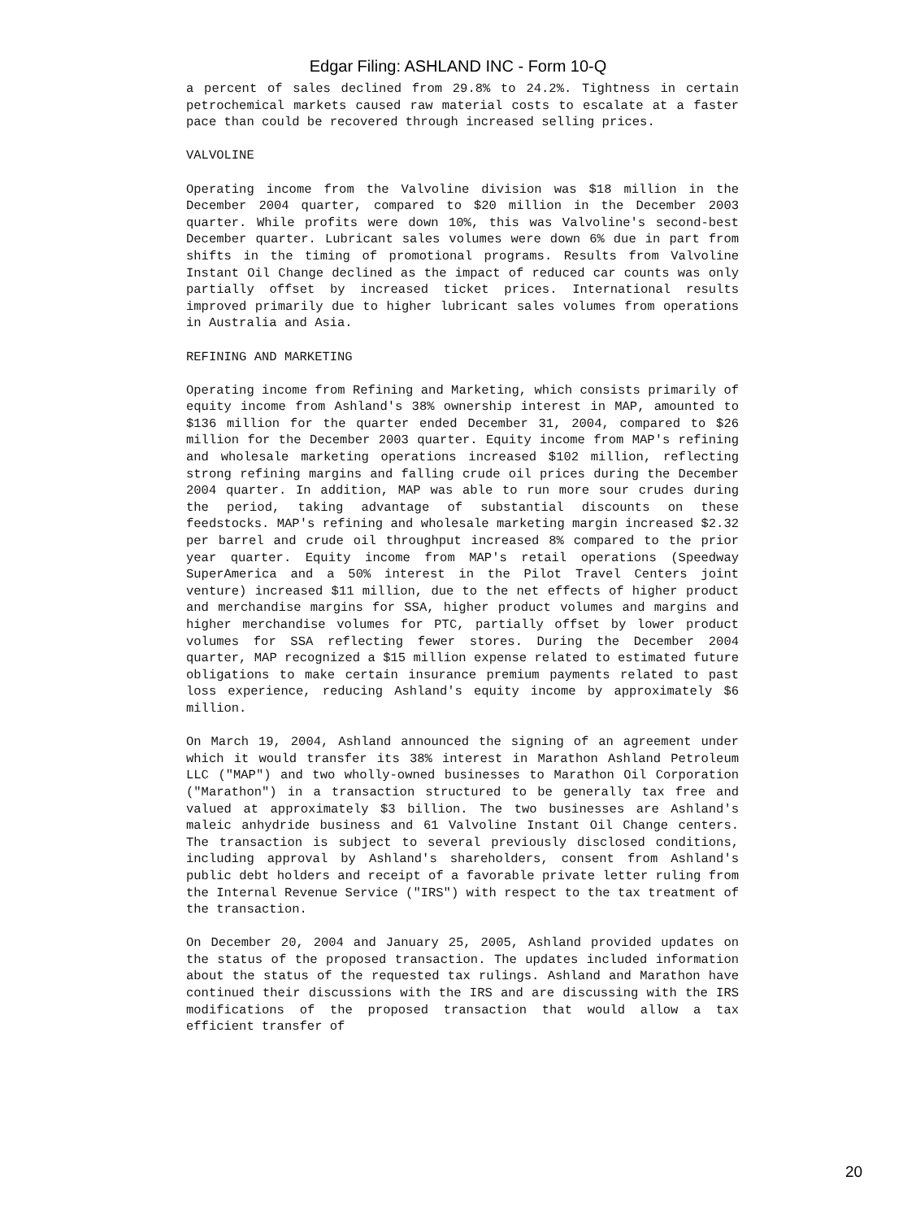Edgar Filing: ASHLAND INC - Form 10-Q
a percent of sales declined from 29.8% to 24.2%. Tightness in certain petrochemical markets caused raw material costs to escalate at a faster pace than could be recovered through increased selling prices.
VALVOLINE
Operating income from the Valvoline division was $18 million in the December 2004 quarter, compared to $20 million in the December 2003 quarter. While profits were down 10%, this was Valvoline's second-best December quarter. Lubricant sales volumes were down 6% due in part from shifts in the timing of promotional programs. Results from Valvoline Instant Oil Change declined as the impact of reduced car counts was only partially offset by increased ticket prices. International results improved primarily due to higher lubricant sales volumes from operations in Australia and Asia.
REFINING AND MARKETING
Operating income from Refining and Marketing, which consists primarily of equity income from Ashland's 38% ownership interest in MAP, amounted to $136 million for the quarter ended December 31, 2004, compared to $26 million for the December 2003 quarter. Equity income from MAP's refining and wholesale marketing operations increased $102 million, reflecting strong refining margins and falling crude oil prices during the December 2004 quarter. In addition, MAP was able to run more sour crudes during the period, taking advantage of substantial discounts on these feedstocks. MAP's refining and wholesale marketing margin increased $2.32 per barrel and crude oil throughput increased 8% compared to the prior year quarter. Equity income from MAP's retail operations (Speedway SuperAmerica and a 50% interest in the Pilot Travel Centers joint venture) increased $11 million, due to the net effects of higher product and merchandise margins for SSA, higher product volumes and margins and higher merchandise volumes for PTC, partially offset by lower product volumes for SSA reflecting fewer stores. During the December 2004 quarter, MAP recognized a $15 million expense related to estimated future obligations to make certain insurance premium payments related to past loss experience, reducing Ashland's equity income by approximately $6 million.
On March 19, 2004, Ashland announced the signing of an agreement under which it would transfer its 38% interest in Marathon Ashland Petroleum LLC ("MAP") and two wholly-owned businesses to Marathon Oil Corporation ("Marathon") in a transaction structured to be generally tax free and valued at approximately $3 billion. The two businesses are Ashland's maleic anhydride business and 61 Valvoline Instant Oil Change centers. The transaction is subject to several previously disclosed conditions, including approval by Ashland's shareholders, consent from Ashland's public debt holders and receipt of a favorable private letter ruling from the Internal Revenue Service ("IRS") with respect to the tax treatment of the transaction.
On December 20, 2004 and January 25, 2005, Ashland provided updates on the status of the proposed transaction. The updates included information about the status of the requested tax rulings. Ashland and Marathon have continued their discussions with the IRS and are discussing with the IRS modifications of the proposed transaction that would allow a tax efficient transfer of
20